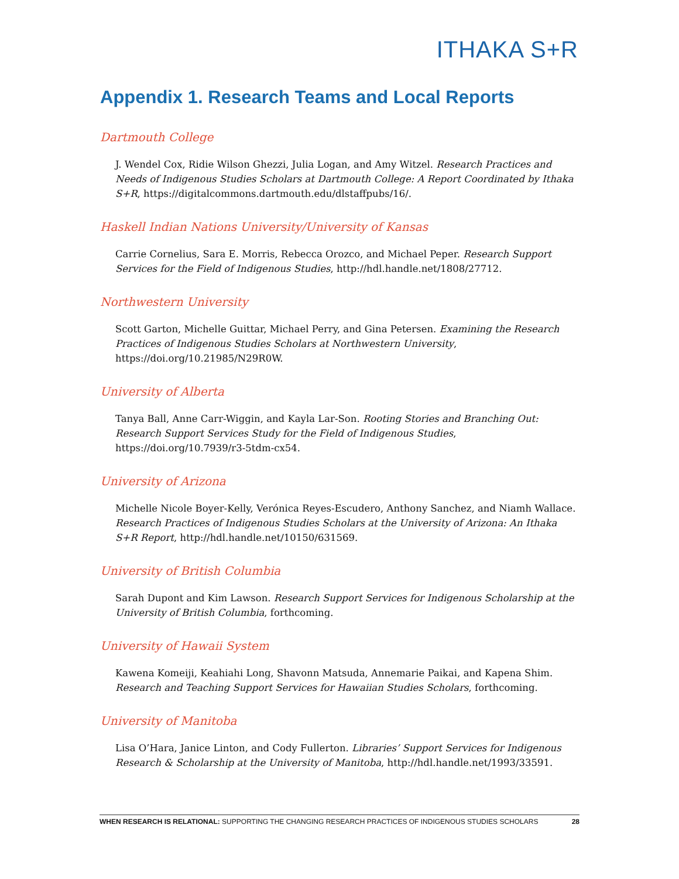ITHAKA S+R
Appendix 1. Research Teams and Local Reports
Dartmouth College
J. Wendel Cox, Ridie Wilson Ghezzi, Julia Logan, and Amy Witzel. Research Practices and Needs of Indigenous Studies Scholars at Dartmouth College: A Report Coordinated by Ithaka S+R, https://digitalcommons.dartmouth.edu/dlstaffpubs/16/.
Haskell Indian Nations University/University of Kansas
Carrie Cornelius, Sara E. Morris, Rebecca Orozco, and Michael Peper. Research Support Services for the Field of Indigenous Studies, http://hdl.handle.net/1808/27712.
Northwestern University
Scott Garton, Michelle Guittar, Michael Perry, and Gina Petersen. Examining the Research Practices of Indigenous Studies Scholars at Northwestern University, https://doi.org/10.21985/N29R0W.
University of Alberta
Tanya Ball, Anne Carr-Wiggin, and Kayla Lar-Son. Rooting Stories and Branching Out: Research Support Services Study for the Field of Indigenous Studies, https://doi.org/10.7939/r3-5tdm-cx54.
University of Arizona
Michelle Nicole Boyer-Kelly, Verónica Reyes-Escudero, Anthony Sanchez, and Niamh Wallace. Research Practices of Indigenous Studies Scholars at the University of Arizona: An Ithaka S+R Report, http://hdl.handle.net/10150/631569.
University of British Columbia
Sarah Dupont and Kim Lawson. Research Support Services for Indigenous Scholarship at the University of British Columbia, forthcoming.
University of Hawaii System
Kawena Komeiji, Keahiahi Long, Shavonn Matsuda, Annemarie Paikai, and Kapena Shim. Research and Teaching Support Services for Hawaiian Studies Scholars, forthcoming.
University of Manitoba
Lisa O’Hara, Janice Linton, and Cody Fullerton. Libraries’ Support Services for Indigenous Research & Scholarship at the University of Manitoba, http://hdl.handle.net/1993/33591.
WHEN RESEARCH IS RELATIONAL: SUPPORTING THE CHANGING RESEARCH PRACTICES OF INDIGENOUS STUDIES SCHOLARS 28